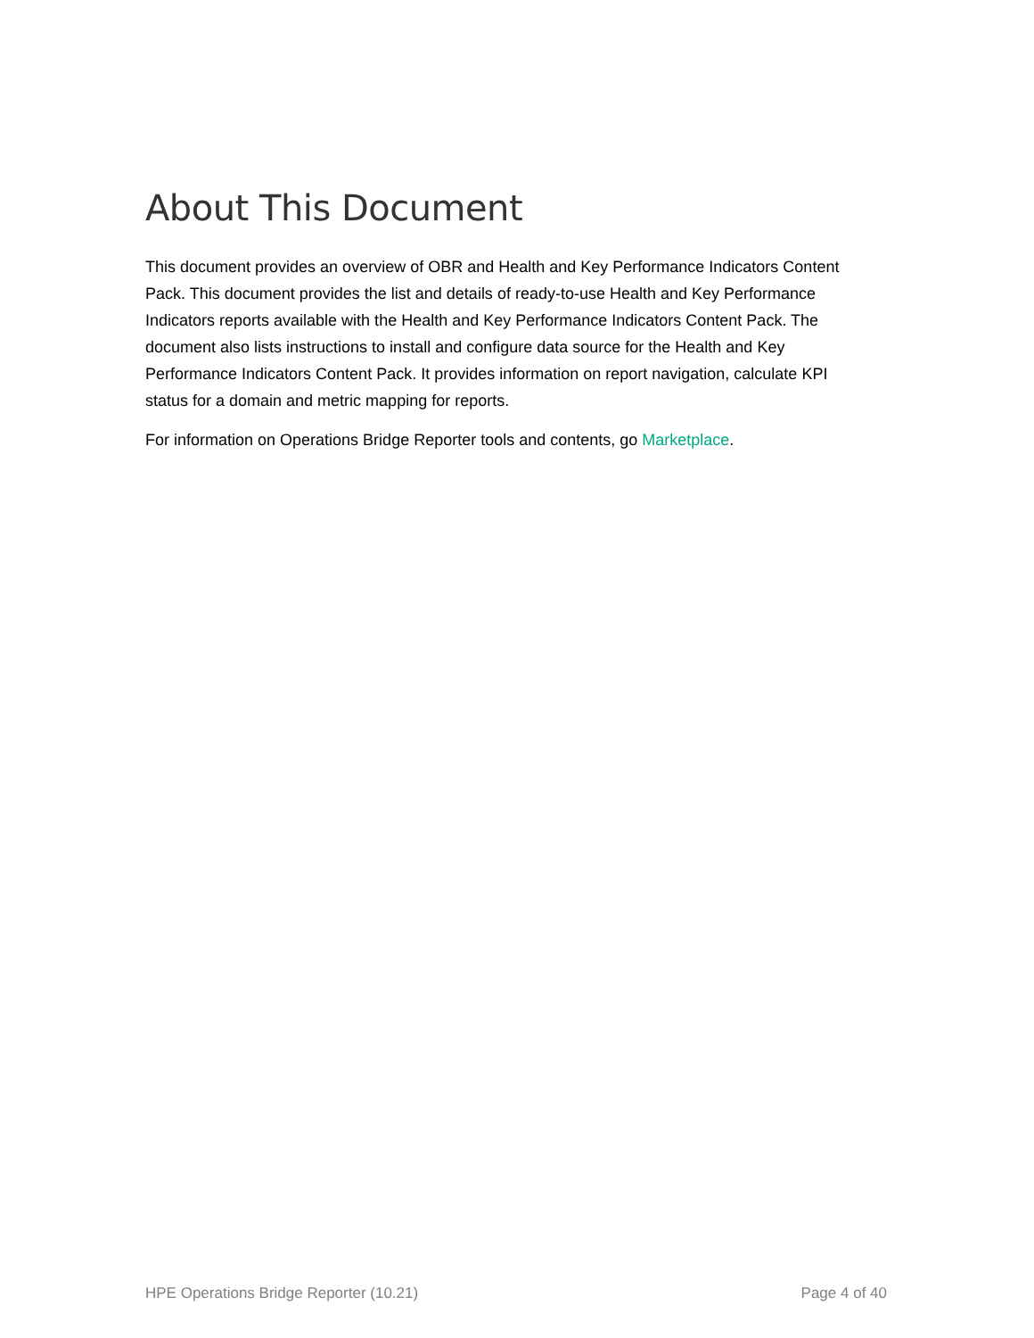About This Document
This document provides an overview of OBR and Health and Key Performance Indicators Content Pack. This document provides the list and details of ready-to-use Health and Key Performance Indicators reports available with the Health and Key Performance Indicators Content Pack. The document also lists instructions to install and configure data source for the Health and Key Performance Indicators Content Pack. It provides information on report navigation, calculate KPI status for a domain and metric mapping for reports.
For information on Operations Bridge Reporter tools and contents, go Marketplace.
HPE Operations Bridge Reporter (10.21) Page 4 of 40